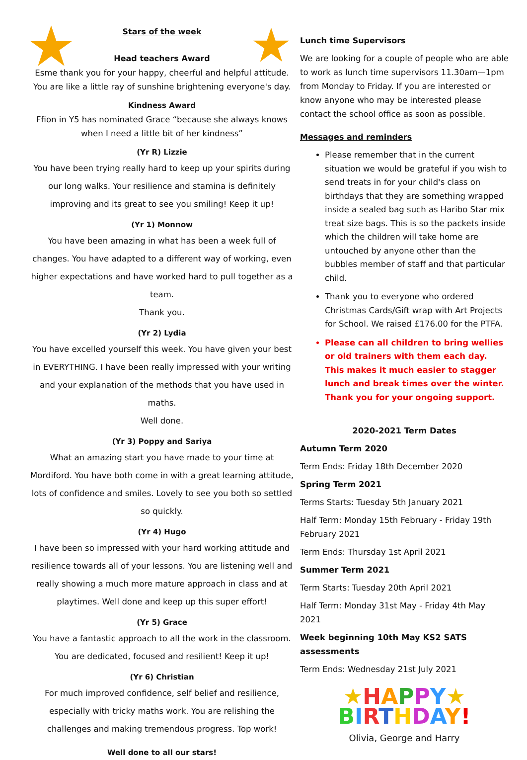Stars of the week
Head teachers Award
Esme thank you for your happy, cheerful and helpful attitude. You are like a little ray of sunshine brightening everyone's day.
Kindness Award
Ffion in Y5 has nominated Grace “because she always knows when I need a little bit of her kindness”
(Yr R) Lizzie
You have been trying really hard to keep up your spirits during our long walks. Your resilience and stamina is definitely improving and its great to see you smiling! Keep it up!
(Yr 1) Monnow
You have been amazing in what has been a week full of changes. You have adapted to a different way of working, even higher expectations and have worked hard to pull together as a team.
Thank you.
(Yr 2) Lydia
You have excelled yourself this week. You have given your best in EVERYTHING. I have been really impressed with your writing and your explanation of the methods that you have used in maths.
Well done.
(Yr 3) Poppy and Sariya
What an amazing start you have made to your time at Mordiford. You have both come in with a great learning attitude, lots of confidence and smiles. Lovely to see you both so settled so quickly.
(Yr 4) Hugo
I have been so impressed with your hard working attitude and resilience towards all of your lessons. You are listening well and really showing a much more mature approach in class and at playtimes. Well done and keep up this super effort!
(Yr 5) Grace
You have a fantastic approach to all the work in the classroom. You are dedicated, focused and resilient! Keep it up!
(Yr 6) Christian
For much improved confidence, self belief and resilience, especially with tricky maths work. You are relishing the challenges and making tremendous progress. Top work!
Well done to all our stars!
Lunch time Supervisors
We are looking for a couple of people who are able to work as lunch time supervisors 11.30am—1pm from Monday to Friday. If you are interested or know anyone who may be interested please contact the school office as soon as possible.
Messages and reminders
Please remember that in the current situation we would be grateful if you wish to send treats in for your child's class on birthdays that they are something wrapped inside a sealed bag such as Haribo Star mix treat size bags. This is so the packets inside which the children will take home are untouched by anyone other than the bubbles member of staff and that particular child.
Thank you to everyone who ordered Christmas Cards/Gift wrap with Art Projects for School. We raised £176.00 for the PTFA.
Please can all children to bring wellies or old trainers with them each day. This makes it much easier to stagger lunch and break times over the winter. Thank you for your ongoing support.
2020-2021 Term Dates
Autumn Term 2020
Term Ends: Friday 18th December 2020
Spring Term 2021
Terms Starts: Tuesday 5th January 2021
Half Term: Monday 15th February - Friday 19th February 2021
Term Ends: Thursday 1st April 2021
Summer Term 2021
Term Starts: Tuesday 20th April 2021
Half Term: Monday 31st May - Friday 4th May 2021
Week beginning 10th May KS2 SATS assessments
Term Ends: Wednesday 21st July 2021
★HAPPY★
BIRTHDAY!
Olivia, George and Harry